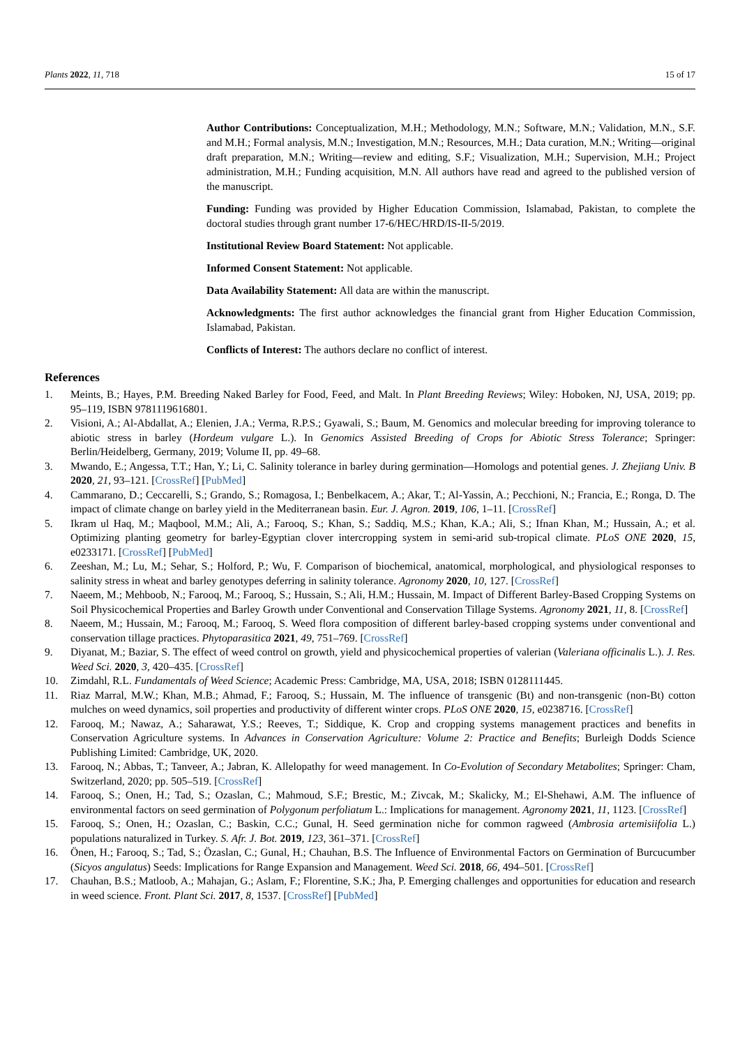Plants 2022, 11, 718 15 of 17
Author Contributions: Conceptualization, M.H.; Methodology, M.N.; Software, M.N.; Validation, M.N., S.F. and M.H.; Formal analysis, M.N.; Investigation, M.N.; Resources, M.H.; Data curation, M.N.; Writing—original draft preparation, M.N.; Writing—review and editing, S.F.; Visualization, M.H.; Supervision, M.H.; Project administration, M.H.; Funding acquisition, M.N. All authors have read and agreed to the published version of the manuscript.
Funding: Funding was provided by Higher Education Commission, Islamabad, Pakistan, to complete the doctoral studies through grant number 17-6/HEC/HRD/IS-II-5/2019.
Institutional Review Board Statement: Not applicable.
Informed Consent Statement: Not applicable.
Data Availability Statement: All data are within the manuscript.
Acknowledgments: The first author acknowledges the financial grant from Higher Education Commission, Islamabad, Pakistan.
Conflicts of Interest: The authors declare no conflict of interest.
References
1. Meints, B.; Hayes, P.M. Breeding Naked Barley for Food, Feed, and Malt. In Plant Breeding Reviews; Wiley: Hoboken, NJ, USA, 2019; pp. 95–119, ISBN 9781119616801.
2. Visioni, A.; Al-Abdallat, A.; Elenien, J.A.; Verma, R.P.S.; Gyawali, S.; Baum, M. Genomics and molecular breeding for improving tolerance to abiotic stress in barley (Hordeum vulgare L.). In Genomics Assisted Breeding of Crops for Abiotic Stress Tolerance; Springer: Berlin/Heidelberg, Germany, 2019; Volume II, pp. 49–68.
3. Mwando, E.; Angessa, T.T.; Han, Y.; Li, C. Salinity tolerance in barley during germination—Homologs and potential genes. J. Zhejiang Univ. B 2020, 21, 93–121. [CrossRef] [PubMed]
4. Cammarano, D.; Ceccarelli, S.; Grando, S.; Romagosa, I.; Benbelkacem, A.; Akar, T.; Al-Yassin, A.; Pecchioni, N.; Francia, E.; Ronga, D. The impact of climate change on barley yield in the Mediterranean basin. Eur. J. Agron. 2019, 106, 1–11. [CrossRef]
5. Ikram ul Haq, M.; Maqbool, M.M.; Ali, A.; Farooq, S.; Khan, S.; Saddiq, M.S.; Khan, K.A.; Ali, S.; Ifnan Khan, M.; Hussain, A.; et al. Optimizing planting geometry for barley-Egyptian clover intercropping system in semi-arid sub-tropical climate. PLoS ONE 2020, 15, e0233171. [CrossRef] [PubMed]
6. Zeeshan, M.; Lu, M.; Sehar, S.; Holford, P.; Wu, F. Comparison of biochemical, anatomical, morphological, and physiological responses to salinity stress in wheat and barley genotypes deferring in salinity tolerance. Agronomy 2020, 10, 127. [CrossRef]
7. Naeem, M.; Mehboob, N.; Farooq, M.; Farooq, S.; Hussain, S.; Ali, H.M.; Hussain, M. Impact of Different Barley-Based Cropping Systems on Soil Physicochemical Properties and Barley Growth under Conventional and Conservation Tillage Systems. Agronomy 2021, 11, 8. [CrossRef]
8. Naeem, M.; Hussain, M.; Farooq, M.; Farooq, S. Weed flora composition of different barley-based cropping systems under conventional and conservation tillage practices. Phytoparasitica 2021, 49, 751–769. [CrossRef]
9. Diyanat, M.; Baziar, S. The effect of weed control on growth, yield and physicochemical properties of valerian (Valeriana officinalis L.). J. Res. Weed Sci. 2020, 3, 420–435. [CrossRef]
10. Zimdahl, R.L. Fundamentals of Weed Science; Academic Press: Cambridge, MA, USA, 2018; ISBN 0128111445.
11. Riaz Marral, M.W.; Khan, M.B.; Ahmad, F.; Farooq, S.; Hussain, M. The influence of transgenic (Bt) and non-transgenic (non-Bt) cotton mulches on weed dynamics, soil properties and productivity of different winter crops. PLoS ONE 2020, 15, e0238716. [CrossRef]
12. Farooq, M.; Nawaz, A.; Saharawat, Y.S.; Reeves, T.; Siddique, K. Crop and cropping systems management practices and benefits in Conservation Agriculture systems. In Advances in Conservation Agriculture: Volume 2: Practice and Benefits; Burleigh Dodds Science Publishing Limited: Cambridge, UK, 2020.
13. Farooq, N.; Abbas, T.; Tanveer, A.; Jabran, K. Allelopathy for weed management. In Co-Evolution of Secondary Metabolites; Springer: Cham, Switzerland, 2020; pp. 505–519. [CrossRef]
14. Farooq, S.; Onen, H.; Tad, S.; Ozaslan, C.; Mahmoud, S.F.; Brestic, M.; Zivcak, M.; Skalicky, M.; El-Shehawi, A.M. The influence of environmental factors on seed germination of Polygonum perfoliatum L.: Implications for management. Agronomy 2021, 11, 1123. [CrossRef]
15. Farooq, S.; Onen, H.; Ozaslan, C.; Baskin, C.C.; Gunal, H. Seed germination niche for common ragweed (Ambrosia artemisiifolia L.) populations naturalized in Turkey. S. Afr. J. Bot. 2019, 123, 361–371. [CrossRef]
16. Önen, H.; Farooq, S.; Tad, S.; Özaslan, C.; Gunal, H.; Chauhan, B.S. The Influence of Environmental Factors on Germination of Burcucumber (Sicyos angulatus) Seeds: Implications for Range Expansion and Management. Weed Sci. 2018, 66, 494–501. [CrossRef]
17. Chauhan, B.S.; Matloob, A.; Mahajan, G.; Aslam, F.; Florentine, S.K.; Jha, P. Emerging challenges and opportunities for education and research in weed science. Front. Plant Sci. 2017, 8, 1537. [CrossRef] [PubMed]